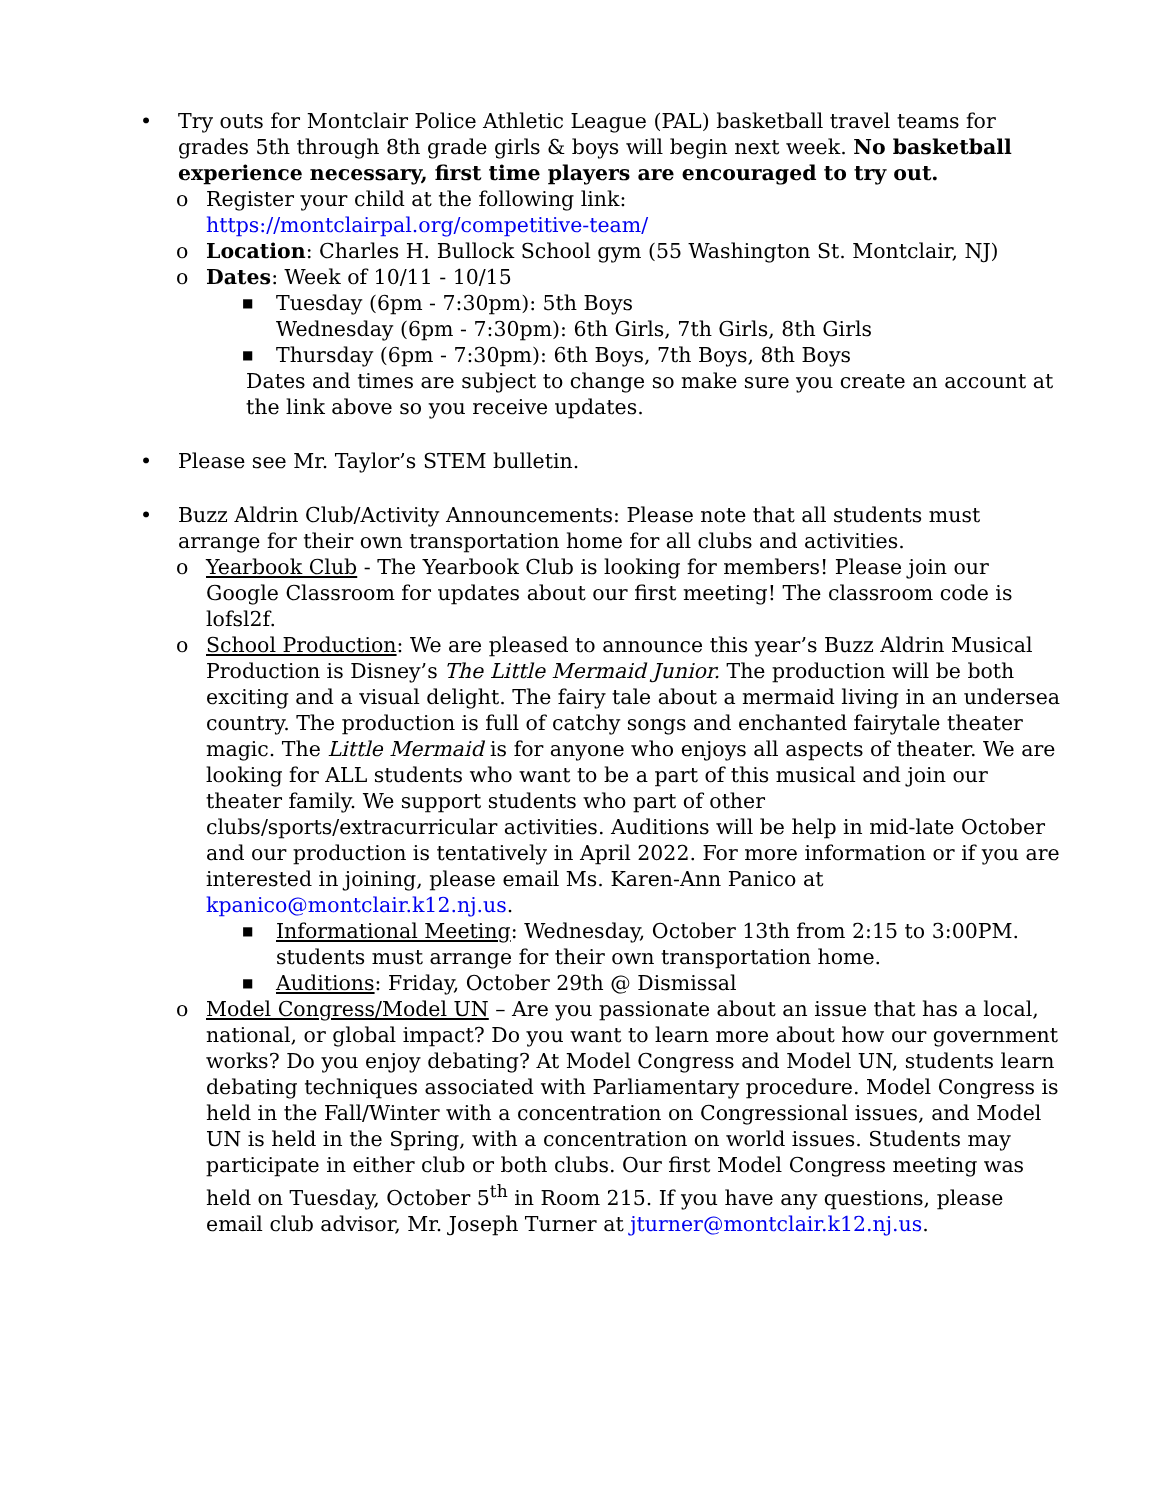• Try outs for Montclair Police Athletic League (PAL) basketball travel teams for grades 5th through 8th grade girls & boys will begin next week. No basketball experience necessary, first time players are encouraged to try out.
o Register your child at the following link:
https://montclairpal.org/competitive-team/
o Location: Charles H. Bullock School gym (55 Washington St. Montclair, NJ)
o Dates: Week of 10/11 - 10/15
■
Tuesday (6pm - 7:30pm): 5th Boys
Wednesday (6pm - 7:30pm): 6th Girls, 7th Girls, 8th Girls
■
Thursday (6pm - 7:30pm): 6th Boys, 7th Boys, 8th Boys
Dates and times are subject to change so make sure you create an account at the link above so you receive updates.
• Please see Mr. Taylor’s STEM bulletin.
• Buzz Aldrin Club/Activity Announcements: Please note that all students must arrange for their own transportation home for all clubs and activities.
o Yearbook Club - The Yearbook Club is looking for members! Please join our Google Classroom for updates about our first meeting! The classroom code is lofsl2f.
o School Production: We are pleased to announce this year’s Buzz Aldrin Musical Production is Disney’s The Little Mermaid Junior. The production will be both exciting and a visual delight. The fairy tale about a mermaid living in an undersea country. The production is full of catchy songs and enchanted fairytale theater magic. The Little Mermaid is for anyone who enjoys all aspects of theater. We are looking for ALL students who want to be a part of this musical and join our theater family. We support students who part of other clubs/sports/extracurricular activities. Auditions will be help in mid-late October and our production is tentatively in April 2022. For more information or if you are interested in joining, please email Ms. Karen-Ann Panico at kpanico@montclair.k12.nj.us.
■
Informational Meeting: Wednesday, October 13th from 2:15 to 3:00PM. students must arrange for their own transportation home.
■
Auditions: Friday, October 29th @ Dismissal
o Model Congress/Model UN – Are you passionate about an issue that has a local, national, or global impact? Do you want to learn more about how our government works? Do you enjoy debating? At Model Congress and Model UN, students learn debating techniques associated with Parliamentary procedure. Model Congress is held in the Fall/Winter with a concentration on Congressional issues, and Model UN is held in the Spring, with a concentration on world issues. Students may participate in either club or both clubs. Our first Model Congress meeting was held on Tuesday, October 5<sup>th</sup> in Room 215. If you have any questions, please email club advisor, Mr. Joseph Turner at jturner@montclair.k12.nj.us.